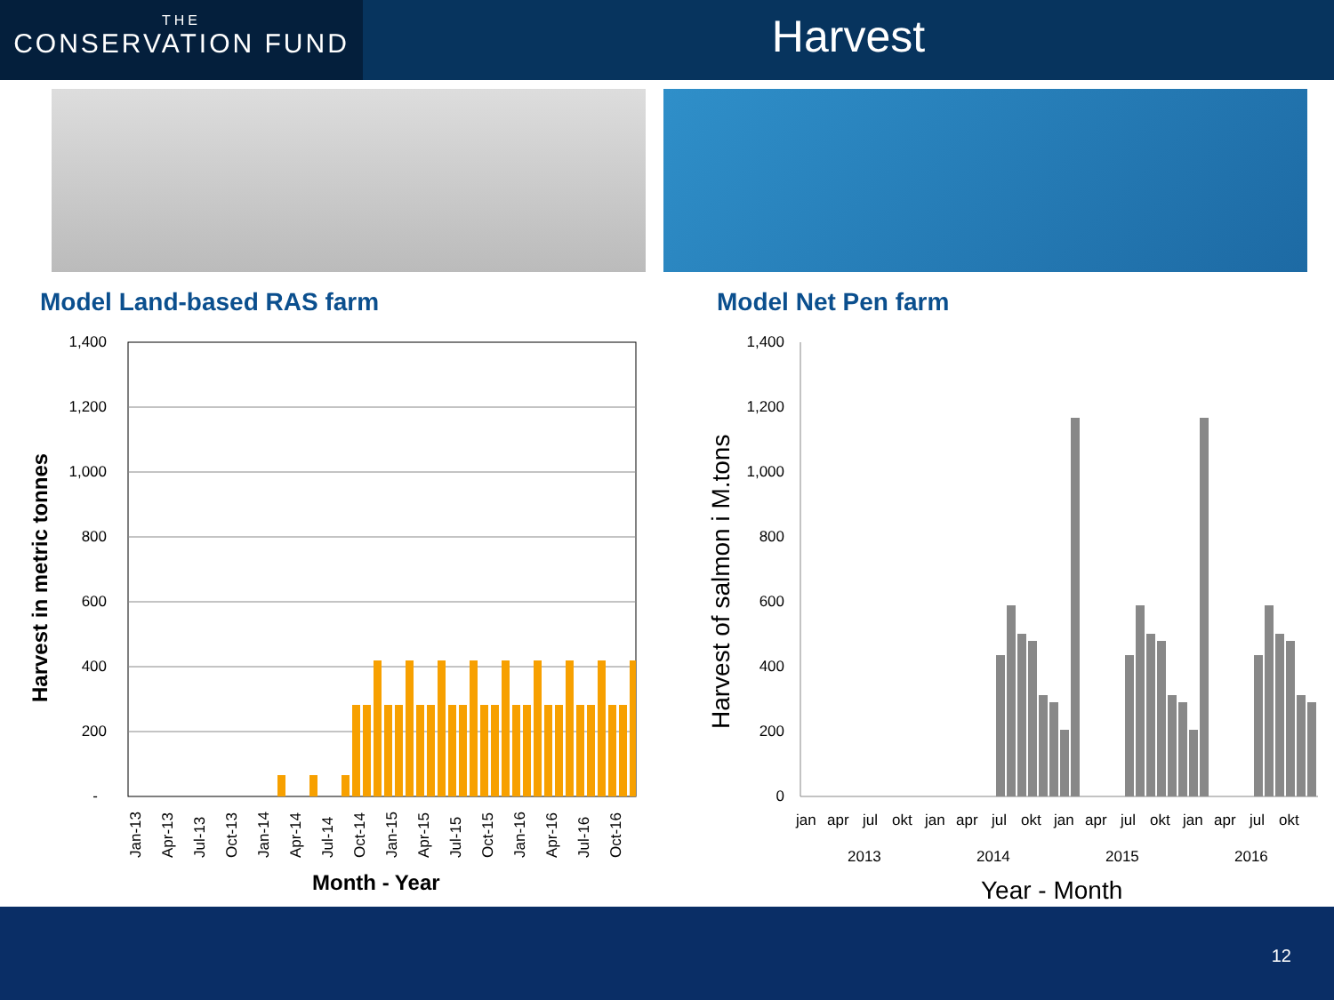THE
CONSERVATION FUND
Harvest
Model Land-based RAS farm Model Net Pen farm
1,400
1,200
1,000
800
600
400
200
-
1,400
1,200
1,000
800
600
400
200
0
Jan-13
Apr-13
Jul-13
Oct-13
Jan-14
Apr-14
Jul-14
Oct-14
Jan-15
Apr-15
Jul-15
Oct-15
Jan-16
Apr-16
Jul-16
Oct-16
jan
apr
jul
okt
jan
apr
jul
okt
jan
apr
jul
okt
jan
apr
jul
okt
2013
2014
2015
2016
Month - Year
Year - Month
Harvest in metric tonnes
Harvest of salmon i M.tons
12